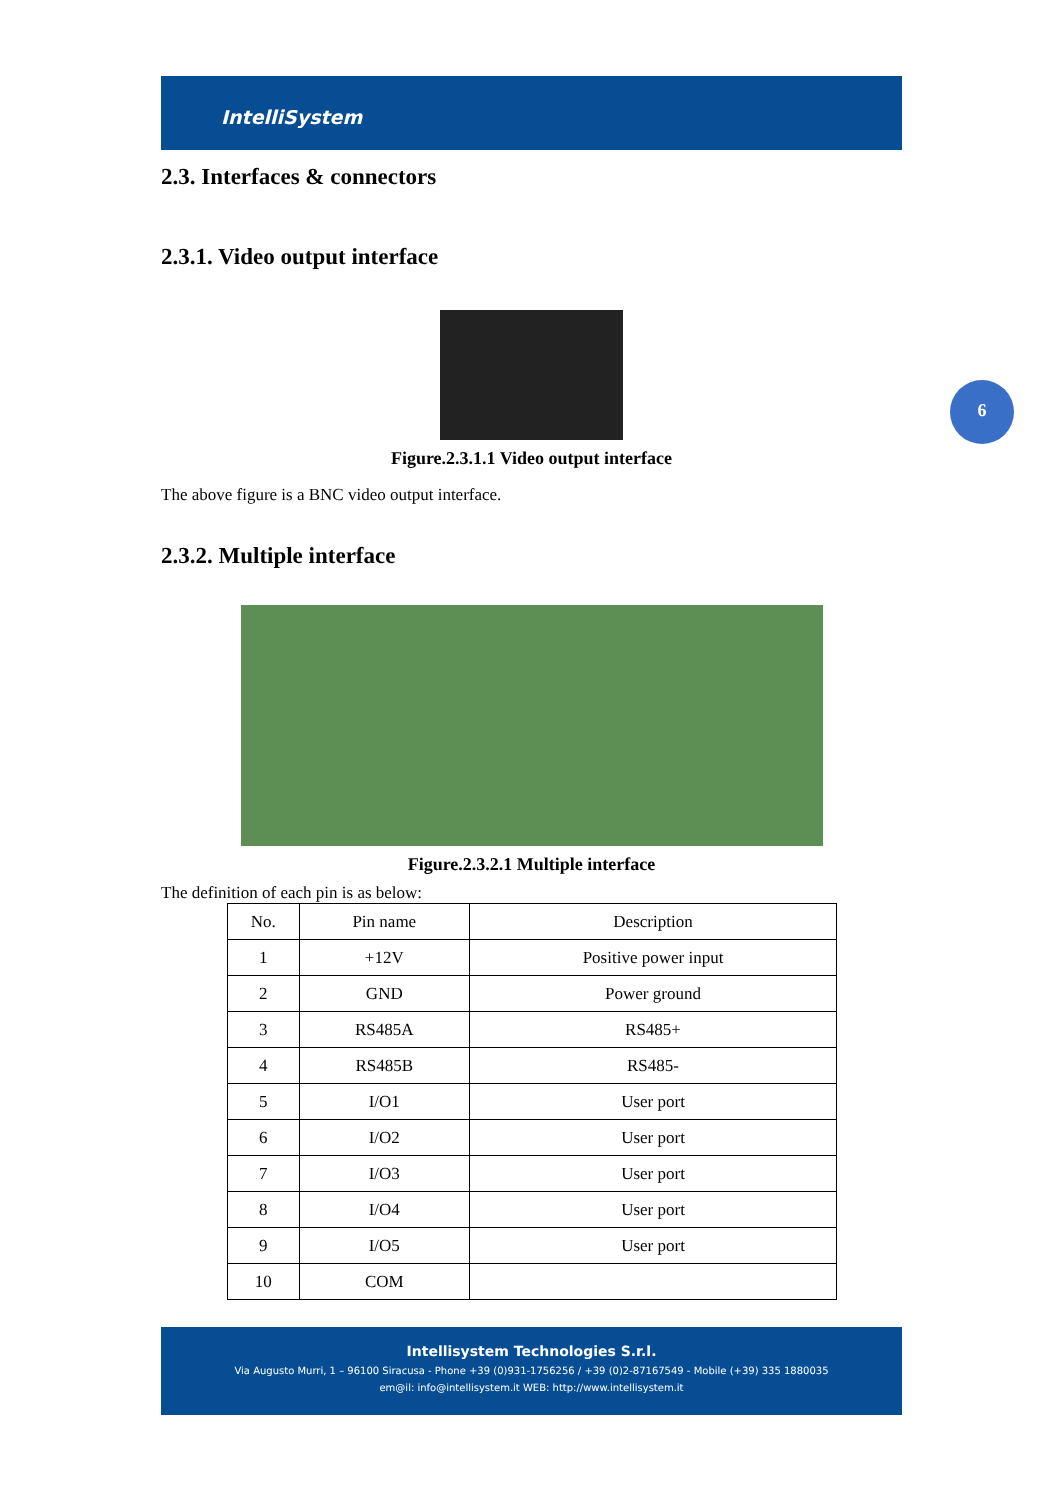IntelliSystem
6
2.3. Interfaces & connectors
2.3.1. Video output interface
Figure.2.3.1.1 Video output interface
The above figure is a BNC video output interface.
2.3.2. Multiple interface
Figure.2.3.2.1 Multiple interface
The definition of each pin is as below:
| No. | Pin name | Description |
| 1 | +12V | Positive power input |
| 2 | GND | Power ground |
| 3 | RS485A | RS485+ |
| 4 | RS485B | RS485- |
| 5 | I/O1 | User port |
| 6 | I/O2 | User port |
| 7 | I/O3 | User port |
| 8 | I/O4 | User port |
| 9 | I/O5 | User port |
| 10 | COM | |
Intellisystem Technologies S.r.l.
Via Augusto Murri, 1 – 96100 Siracusa - Phone +39 (0)931-1756256 / +39 (0)2-87167549 - Mobile (+39) 335 1880035
em@il: info@intellisystem.it WEB: http://www.intellisystem.it